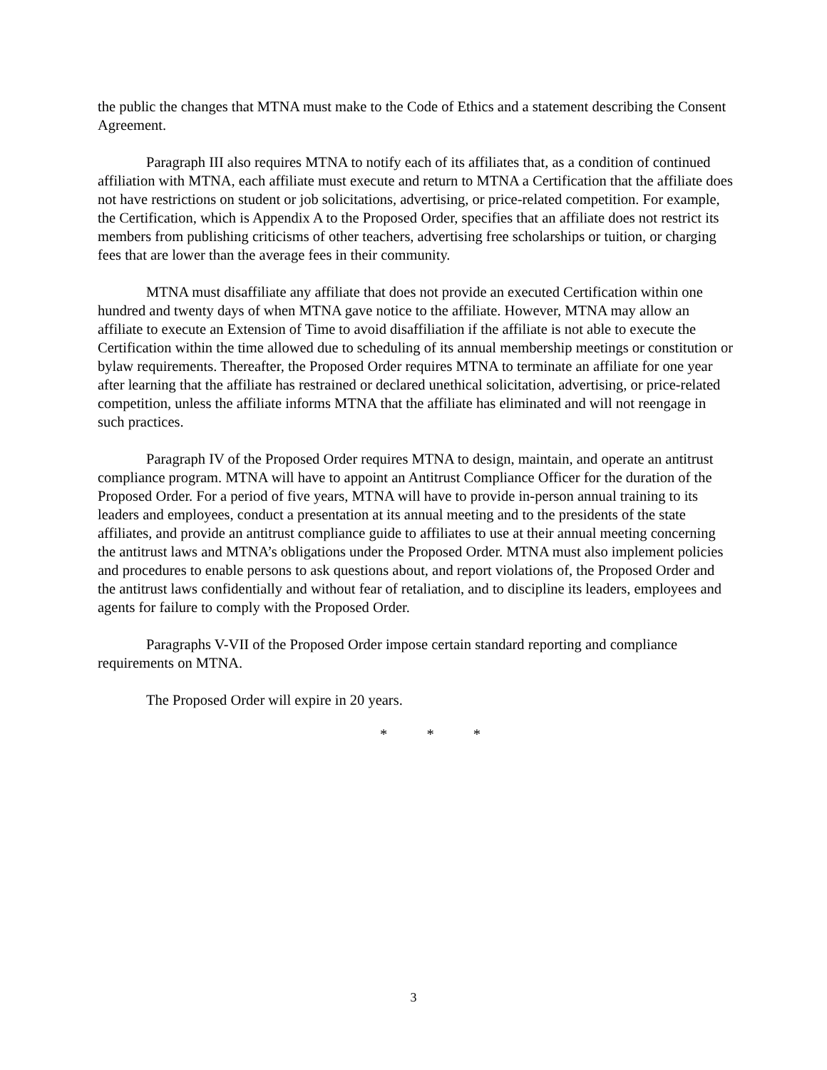the public the changes that MTNA must make to the Code of Ethics and a statement describing the Consent Agreement.
Paragraph III also requires MTNA to notify each of its affiliates that, as a condition of continued affiliation with MTNA, each affiliate must execute and return to MTNA a Certification that the affiliate does not have restrictions on student or job solicitations, advertising, or price-related competition. For example, the Certification, which is Appendix A to the Proposed Order, specifies that an affiliate does not restrict its members from publishing criticisms of other teachers, advertising free scholarships or tuition, or charging fees that are lower than the average fees in their community.
MTNA must disaffiliate any affiliate that does not provide an executed Certification within one hundred and twenty days of when MTNA gave notice to the affiliate. However, MTNA may allow an affiliate to execute an Extension of Time to avoid disaffiliation if the affiliate is not able to execute the Certification within the time allowed due to scheduling of its annual membership meetings or constitution or bylaw requirements. Thereafter, the Proposed Order requires MTNA to terminate an affiliate for one year after learning that the affiliate has restrained or declared unethical solicitation, advertising, or price-related competition, unless the affiliate informs MTNA that the affiliate has eliminated and will not reengage in such practices.
Paragraph IV of the Proposed Order requires MTNA to design, maintain, and operate an antitrust compliance program. MTNA will have to appoint an Antitrust Compliance Officer for the duration of the Proposed Order. For a period of five years, MTNA will have to provide in-person annual training to its leaders and employees, conduct a presentation at its annual meeting and to the presidents of the state affiliates, and provide an antitrust compliance guide to affiliates to use at their annual meeting concerning the antitrust laws and MTNA’s obligations under the Proposed Order. MTNA must also implement policies and procedures to enable persons to ask questions about, and report violations of, the Proposed Order and the antitrust laws confidentially and without fear of retaliation, and to discipline its leaders, employees and agents for failure to comply with the Proposed Order.
Paragraphs V-VII of the Proposed Order impose certain standard reporting and compliance requirements on MTNA.
The Proposed Order will expire in 20 years.
* * *
3